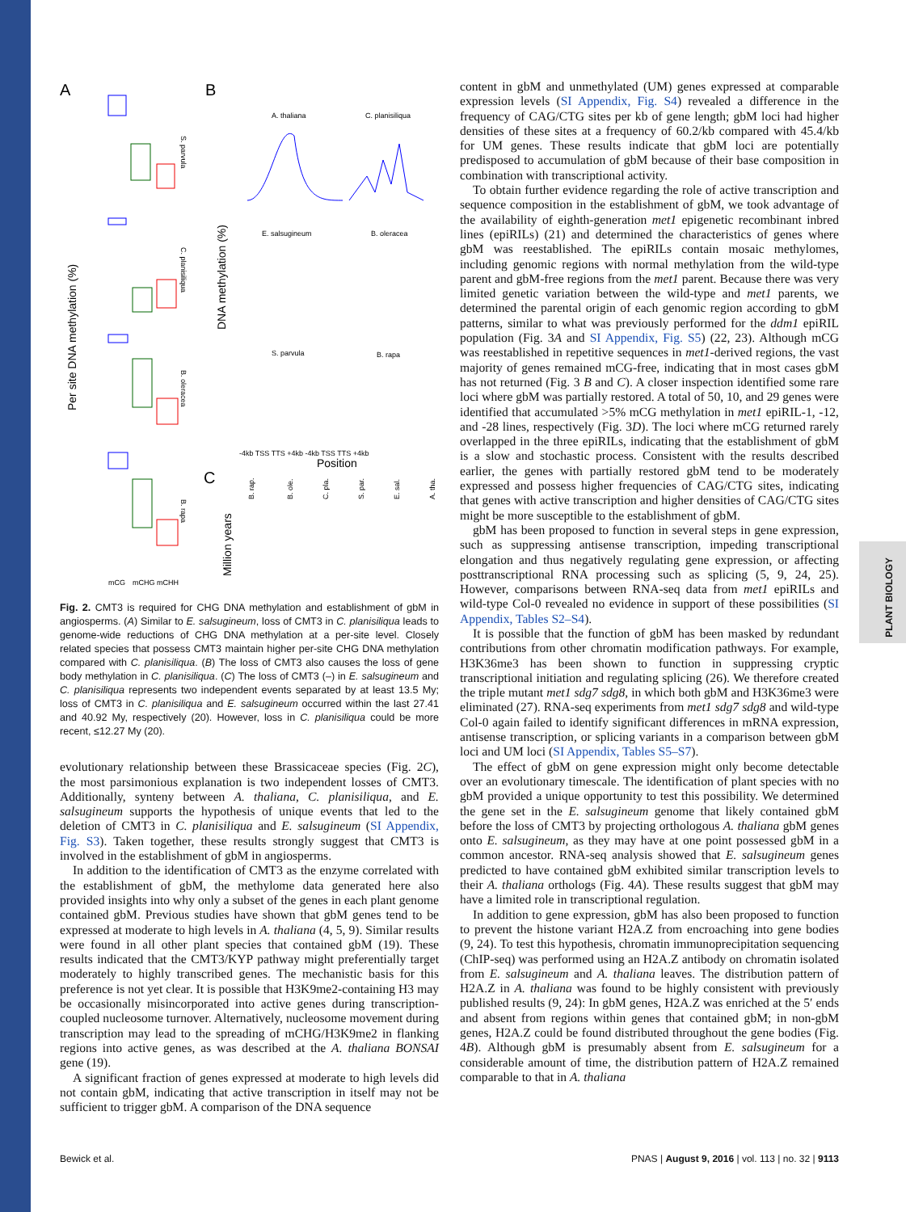PLANT BIOLOGY
A
B
C
Per site DNA methylation (%)
DNA methylation (%)
Million years
S. parvula
C. planisiliqua
B. oleracea
B. rapa
mCG
mCHG
mCHH
A. thaliana
C. planisiliqua
E. salsugineum
B. oleracea
S. parvula
B. rapa
-4kb TSS TTS +4kb -4kb TSS TTS +4kb
Position
B. rap.
B. ole.
C. pla.
S. par.
E. sal.
A. tha.
Fig. 2. CMT3 is required for CHG DNA methylation and establishment of gbM in angiosperms. (A) Similar to E. salsugineum, loss of CMT3 in C. planisiliqua leads to genome-wide reductions of CHG DNA methylation at a per-site level. Closely related species that possess CMT3 maintain higher per-site CHG DNA methylation compared with C. planisiliqua. (B) The loss of CMT3 also causes the loss of gene body methylation in C. planisiliqua. (C) The loss of CMT3 (–) in E. salsugineum and C. planisiliqua represents two independent events separated by at least 13.5 My; loss of CMT3 in C. planisiliqua and E. salsugineum occurred within the last 27.41 and 40.92 My, respectively (20). However, loss in C. planisiliqua could be more recent, ≤12.27 My (20).
evolutionary relationship between these Brassicaceae species (Fig. 2C), the most parsimonious explanation is two independent losses of CMT3. Additionally, synteny between A. thaliana, C. planisiliqua, and E. salsugineum supports the hypothesis of unique events that led to the deletion of CMT3 in C. planisiliqua and E. salsugineum (SI Appendix, Fig. S3). Taken together, these results strongly suggest that CMT3 is involved in the establishment of gbM in angiosperms.
In addition to the identification of CMT3 as the enzyme correlated with the establishment of gbM, the methylome data generated here also provided insights into why only a subset of the genes in each plant genome contained gbM. Previous studies have shown that gbM genes tend to be expressed at moderate to high levels in A. thaliana (4, 5, 9). Similar results were found in all other plant species that contained gbM (19). These results indicated that the CMT3/KYP pathway might preferentially target moderately to highly transcribed genes. The mechanistic basis for this preference is not yet clear. It is possible that H3K9me2-containing H3 may be occasionally misincorporated into active genes during transcription-coupled nucleosome turnover. Alternatively, nucleosome movement during transcription may lead to the spreading of mCHG/H3K9me2 in flanking regions into active genes, as was described at the A. thaliana BONSAI gene (19).
A significant fraction of genes expressed at moderate to high levels did not contain gbM, indicating that active transcription in itself may not be sufficient to trigger gbM. A comparison of the DNA sequence
content in gbM and unmethylated (UM) genes expressed at comparable expression levels (SI Appendix, Fig. S4) revealed a difference in the frequency of CAG/CTG sites per kb of gene length; gbM loci had higher densities of these sites at a frequency of 60.2/kb compared with 45.4/kb for UM genes. These results indicate that gbM loci are potentially predisposed to accumulation of gbM because of their base composition in combination with transcriptional activity.
To obtain further evidence regarding the role of active transcription and sequence composition in the establishment of gbM, we took advantage of the availability of eighth-generation met1 epigenetic recombinant inbred lines (epiRILs) (21) and determined the characteristics of genes where gbM was reestablished. The epiRILs contain mosaic methylomes, including genomic regions with normal methylation from the wild-type parent and gbM-free regions from the met1 parent. Because there was very limited genetic variation between the wild-type and met1 parents, we determined the parental origin of each genomic region according to gbM patterns, similar to what was previously performed for the ddm1 epiRIL population (Fig. 3A and SI Appendix, Fig. S5) (22, 23). Although mCG was reestablished in repetitive sequences in met1-derived regions, the vast majority of genes remained mCG-free, indicating that in most cases gbM has not returned (Fig. 3 B and C). A closer inspection identified some rare loci where gbM was partially restored. A total of 50, 10, and 29 genes were identified that accumulated >5% mCG methylation in met1 epiRIL-1, -12, and -28 lines, respectively (Fig. 3D). The loci where mCG returned rarely overlapped in the three epiRILs, indicating that the establishment of gbM is a slow and stochastic process. Consistent with the results described earlier, the genes with partially restored gbM tend to be moderately expressed and possess higher frequencies of CAG/CTG sites, indicating that genes with active transcription and higher densities of CAG/CTG sites might be more susceptible to the establishment of gbM.
gbM has been proposed to function in several steps in gene expression, such as suppressing antisense transcription, impeding transcriptional elongation and thus negatively regulating gene expression, or affecting posttranscriptional RNA processing such as splicing (5, 9, 24, 25). However, comparisons between RNA-seq data from met1 epiRILs and wild-type Col-0 revealed no evidence in support of these possibilities (SI Appendix, Tables S2–S4).
It is possible that the function of gbM has been masked by redundant contributions from other chromatin modification pathways. For example, H3K36me3 has been shown to function in suppressing cryptic transcriptional initiation and regulating splicing (26). We therefore created the triple mutant met1 sdg7 sdg8, in which both gbM and H3K36me3 were eliminated (27). RNA-seq experiments from met1 sdg7 sdg8 and wild-type Col-0 again failed to identify significant differences in mRNA expression, antisense transcription, or splicing variants in a comparison between gbM loci and UM loci (SI Appendix, Tables S5–S7).
The effect of gbM on gene expression might only become detectable over an evolutionary timescale. The identification of plant species with no gbM provided a unique opportunity to test this possibility. We determined the gene set in the E. salsugineum genome that likely contained gbM before the loss of CMT3 by projecting orthologous A. thaliana gbM genes onto E. salsugineum, as they may have at one point possessed gbM in a common ancestor. RNA-seq analysis showed that E. salsugineum genes predicted to have contained gbM exhibited similar transcription levels to their A. thaliana orthologs (Fig. 4A). These results suggest that gbM may have a limited role in transcriptional regulation.
In addition to gene expression, gbM has also been proposed to function to prevent the histone variant H2A.Z from encroaching into gene bodies (9, 24). To test this hypothesis, chromatin immunoprecipitation sequencing (ChIP-seq) was performed using an H2A.Z antibody on chromatin isolated from E. salsugineum and A. thaliana leaves. The distribution pattern of H2A.Z in A. thaliana was found to be highly consistent with previously published results (9, 24): In gbM genes, H2A.Z was enriched at the 5′ ends and absent from regions within genes that contained gbM; in non-gbM genes, H2A.Z could be found distributed throughout the gene bodies (Fig. 4B). Although gbM is presumably absent from E. salsugineum for a considerable amount of time, the distribution pattern of H2A.Z remained comparable to that in A. thaliana
Bewick et al. PNAS | August 9, 2016 | vol. 113 | no. 32 | 9113